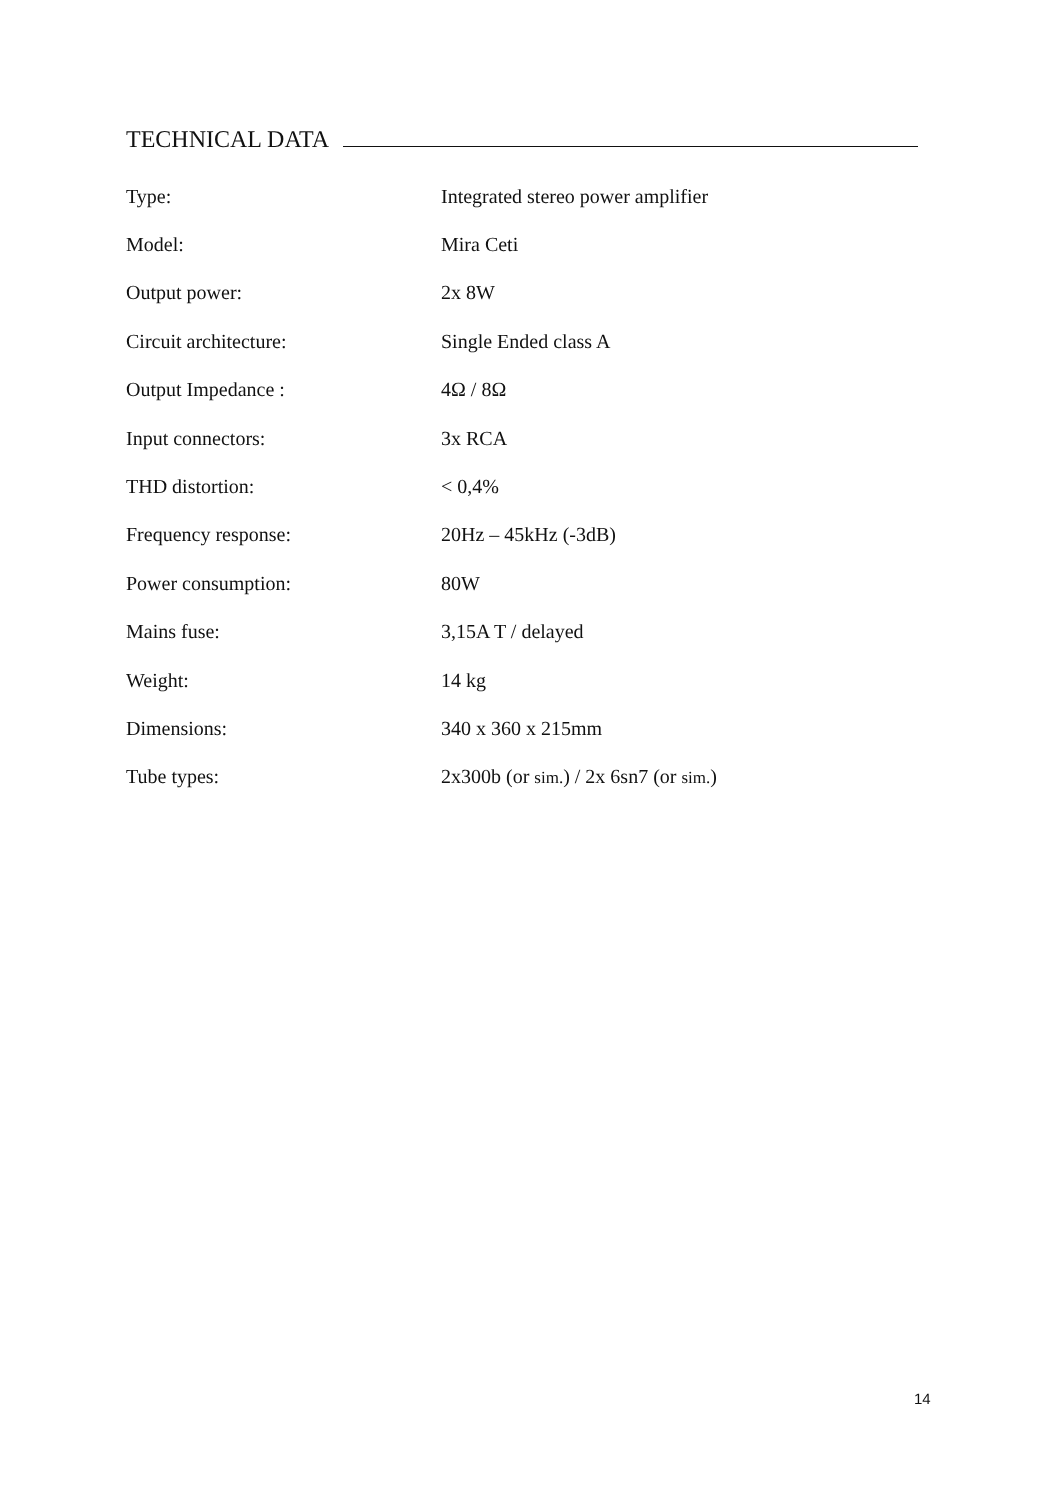TECHNICAL DATA
| Type: | Integrated stereo power amplifier |
| Model: | Mira Ceti |
| Output power: | 2x 8W |
| Circuit architecture: | Single Ended class A |
| Output Impedance : | 4Ω / 8Ω |
| Input connectors: | 3x RCA |
| THD distortion: | < 0,4% |
| Frequency response: | 20Hz – 45kHz (-3dB) |
| Power consumption: | 80W |
| Mains fuse: | 3,15A T / delayed |
| Weight: | 14 kg |
| Dimensions: | 340 x 360 x 215mm |
| Tube types: | 2x300b (or sim. ) / 2x 6sn7 (or sim. ) |
14